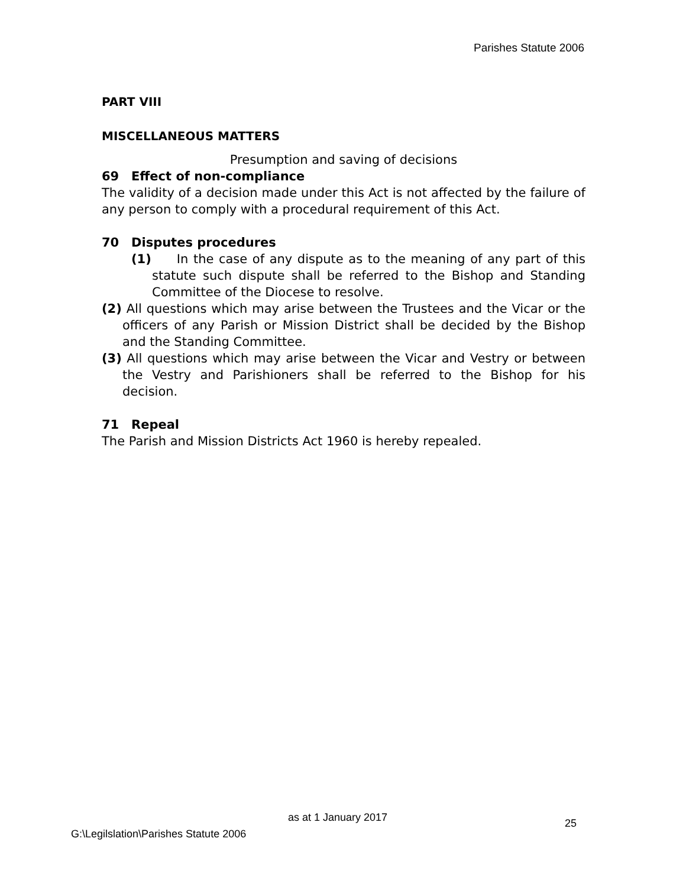Parishes Statute 2006
PART VIII
MISCELLANEOUS MATTERS
Presumption and saving of decisions
69 Effect of non-compliance
The validity of a decision made under this Act is not affected by the failure of any person to comply with a procedural requirement of this Act.
70 Disputes procedures
(1) In the case of any dispute as to the meaning of any part of this statute such dispute shall be referred to the Bishop and Standing Committee of the Diocese to resolve.
(2) All questions which may arise between the Trustees and the Vicar or the officers of any Parish or Mission District shall be decided by the Bishop and the Standing Committee.
(3) All questions which may arise between the Vicar and Vestry or between the Vestry and Parishioners shall be referred to the Bishop for his decision.
71 Repeal
The Parish and Mission Districts Act 1960 is hereby repealed.
as at 1 January 2017 25
G:\Legilslation\Parishes Statute 2006